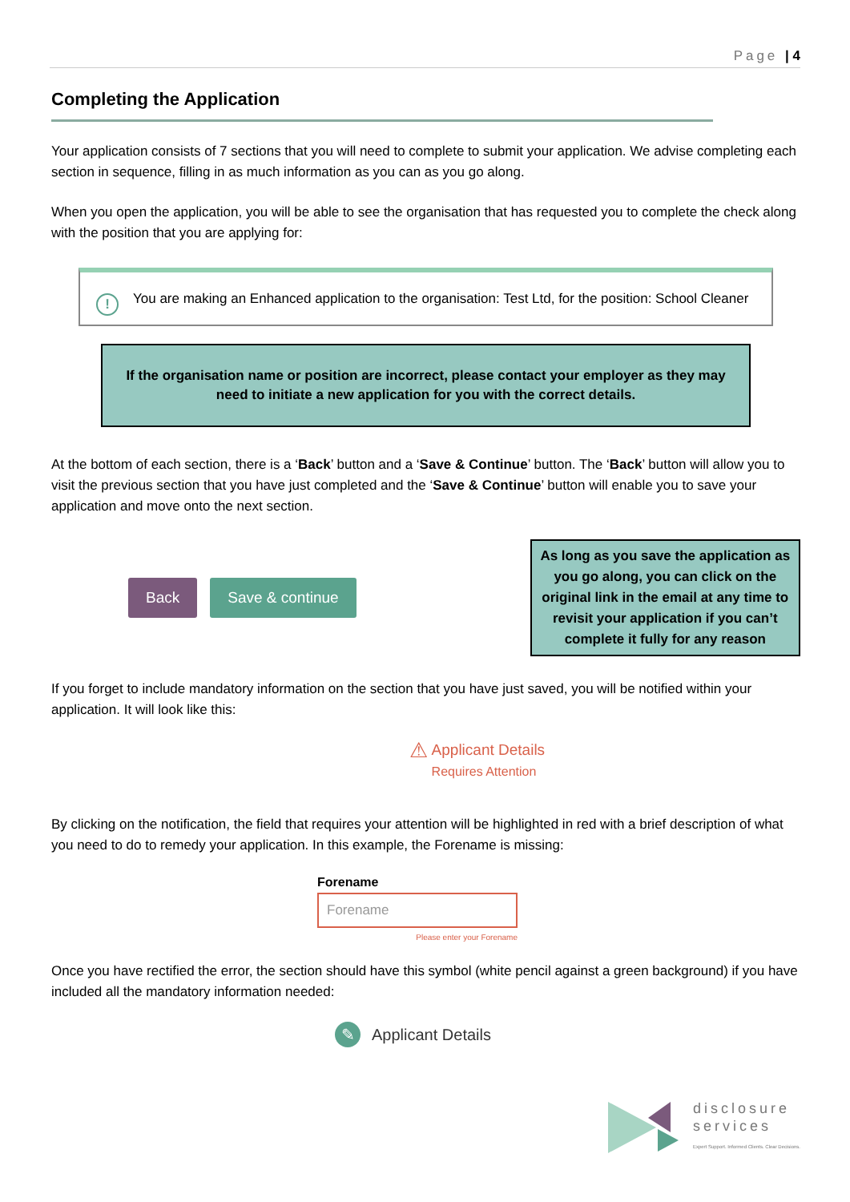Page | 4
Completing the Application
Your application consists of 7 sections that you will need to complete to submit your application. We advise completing each section in sequence, filling in as much information as you can as you go along.
When you open the application, you will be able to see the organisation that has requested you to complete the check along with the position that you are applying for:
! You are making an Enhanced application to the organisation: Test Ltd, for the position: School Cleaner
If the organisation name or position are incorrect, please contact your employer as they may need to initiate a new application for you with the correct details.
At the bottom of each section, there is a ‘Back’ button and a ‘Save & Continue’ button. The ‘Back’ button will allow you to visit the previous section that you have just completed and the ‘Save & Continue’ button will enable you to save your application and move onto the next section.
Back Save & continue
As long as you save the application as you go along, you can click on the original link in the email at any time to revisit your application if you can’t complete it fully for any reason
If you forget to include mandatory information on the section that you have just saved, you will be notified within your application. It will look like this:
⚠ Applicant Details
Requires Attention
By clicking on the notification, the field that requires your attention will be highlighted in red with a brief description of what you need to do to remedy your application. In this example, the Forename is missing:
Forename
Forename
Please enter your Forename
Once you have rectified the error, the section should have this symbol (white pencil against a green background) if you have included all the mandatory information needed:
✎ Applicant Details
disclosure
services
Expert Support. Informed Clients. Clear Decisions.